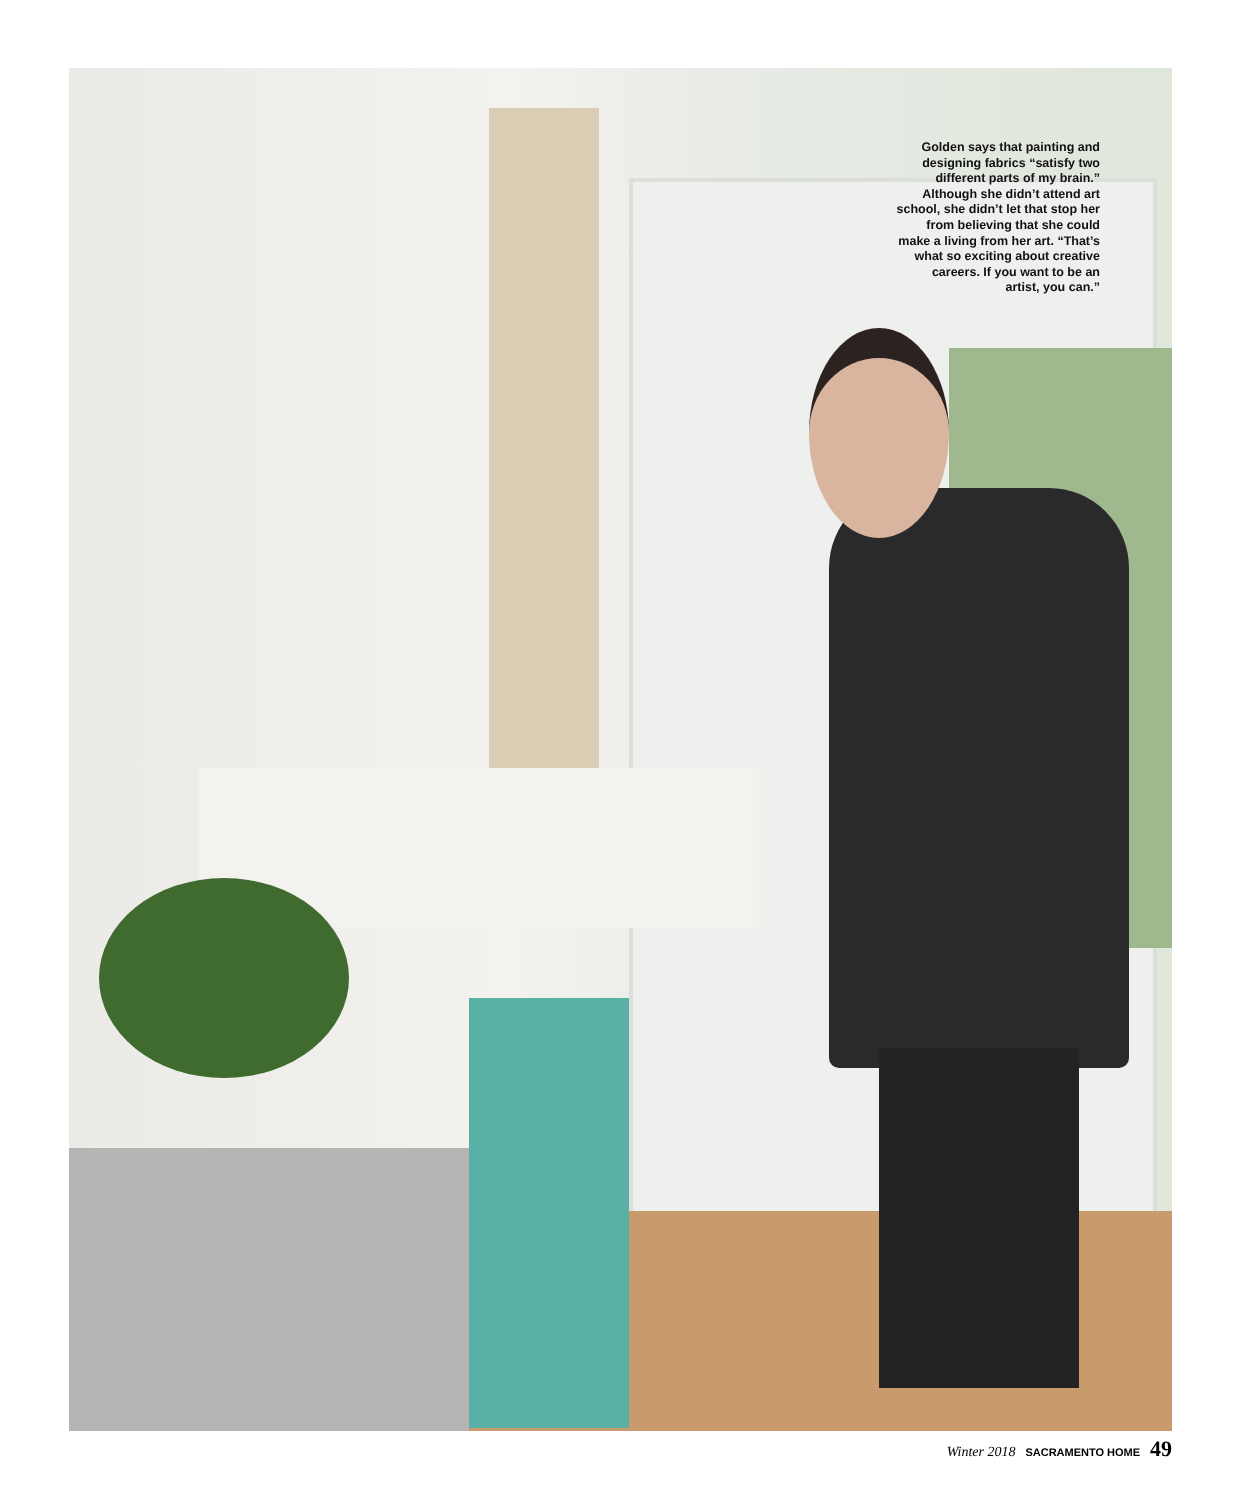Golden says that painting and designing fabrics “satisfy two different parts of my brain.” Although she didn’t attend art school, she didn’t let that stop her from believing that she could make a living from her art. “That’s what so exciting about creative careers. If you want to be an artist, you can.”
Winter 2018 SACRAMENTO HOME 49